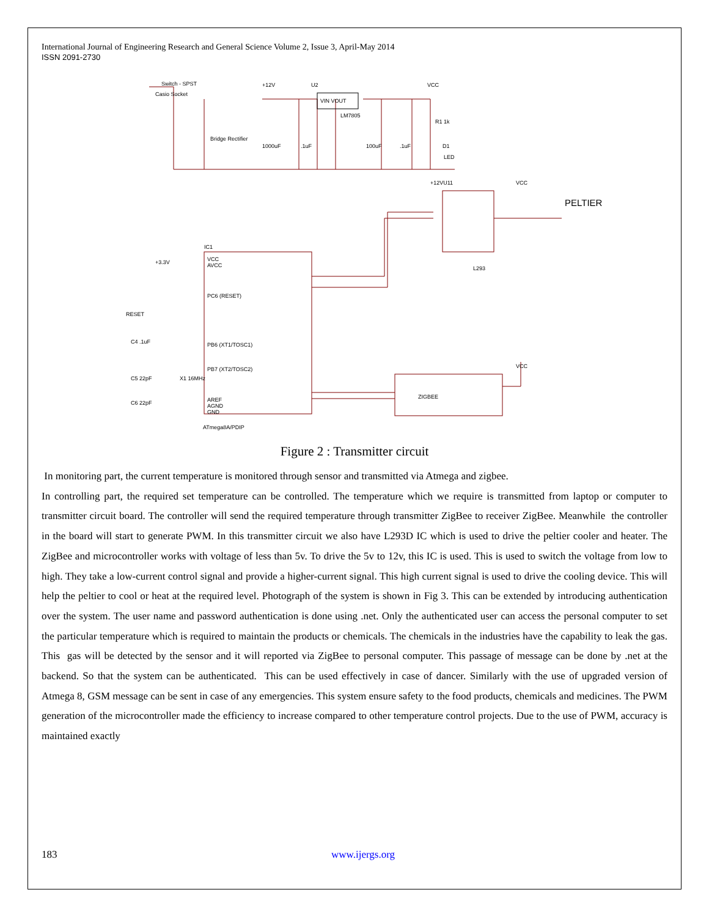International Journal of Engineering Research and General Science Volume 2, Issue 3, April-May 2014
ISSN 2091-2730
Casio Socket
Switch - SPST
Bridge Rectifier
+12V
U2
VIN VOUT
LM7805
VCC
1000uF
.1uF
100uF
.1uF
R1 1k
D1
LED
+12VU11
VCC
PELTIER
L293
IC1
VCC
AVCC
PC6 (RESET)
PB6 (XT1/TOSC1)
PB7 (XT2/TOSC2)
AREF
AGND
GND
ATmega8A/PDIP
ZIGBEE
VCC
RESET
C4 .1uF
C5 22pF
C6 22pF
X1 16MHz
+3.3V
Figure 2 : Transmitter circuit
In monitoring part, the current temperature is monitored through sensor and transmitted via Atmega and zigbee.
In controlling part, the required set temperature can be controlled. The temperature which we require is transmitted from laptop or computer to transmitter circuit board. The controller will send the required temperature through transmitter ZigBee to receiver ZigBee. Meanwhile the controller in the board will start to generate PWM. In this transmitter circuit we also have L293D IC which is used to drive the peltier cooler and heater. The ZigBee and microcontroller works with voltage of less than 5v. To drive the 5v to 12v, this IC is used. This is used to switch the voltage from low to high. They take a low-current control signal and provide a higher-current signal. This high current signal is used to drive the cooling device. This will help the peltier to cool or heat at the required level. Photograph of the system is shown in Fig 3. This can be extended by introducing authentication over the system. The user name and password authentication is done using .net. Only the authenticated user can access the personal computer to set the particular temperature which is required to maintain the products or chemicals. The chemicals in the industries have the capability to leak the gas. This gas will be detected by the sensor and it will reported via ZigBee to personal computer. This passage of message can be done by .net at the backend. So that the system can be authenticated. This can be used effectively in case of dancer. Similarly with the use of upgraded version of Atmega 8, GSM message can be sent in case of any emergencies. This system ensure safety to the food products, chemicals and medicines. The PWM generation of the microcontroller made the efficiency to increase compared to other temperature control projects. Due to the use of PWM, accuracy is maintained exactly
183 www.ijergs.org